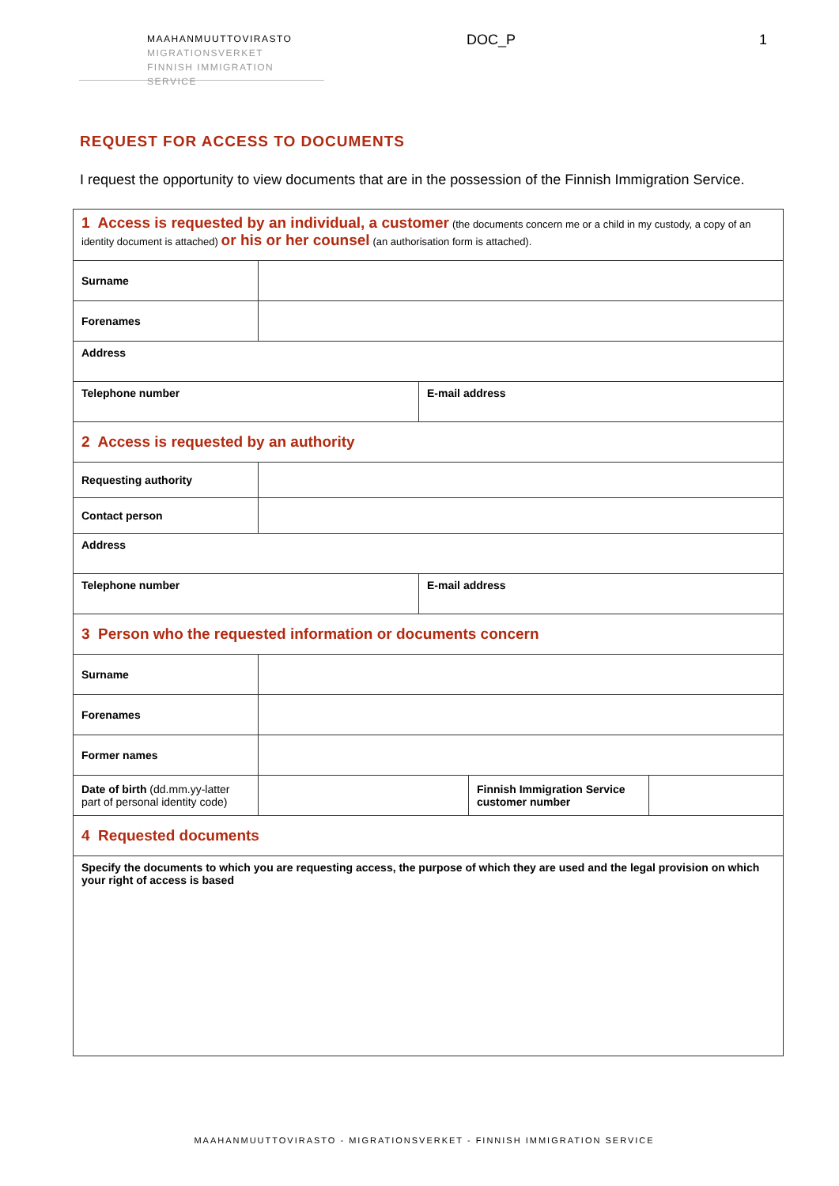MAAHANMUUTTOVIRASTO
MIGRATIONSVERKET
FINNISH IMMIGRATION SERVICE
DOC_P 1
REQUEST FOR ACCESS TO DOCUMENTS
I request the opportunity to view documents that are in the possession of the Finnish Immigration Service.
| 1 Access is requested by an individual, a customer (the documents concern me or a child in my custody, a copy of an identity document is attached) or his or her counsel (an authorisation form is attached). | | | | |
| Surname | | | | |
| Forenames | | | | |
| Address | | | | |
| Telephone number | | E-mail address | | |
| 2 Access is requested by an authority | | | | |
| Requesting authority | | | | |
| Contact person | | | | |
| Address | | | | |
| Telephone number | | E-mail address | | |
| 3 Person who the requested information or documents concern | | | | |
| Surname | | | | |
| Forenames | | | | |
| Former names | | | | |
| Date of birth (dd.mm.yy-latter part of personal identity code) | | | Finnish Immigration Service customer number | |
| 4 Requested documents | | | | |
| Specify the documents to which you are requesting access, the purpose of which they are used and the legal provision on which your right of access is based | | | | |
MAAHANMUUTTOVIRASTO - MIGRATIONSVERKET - FINNISH IMMIGRATION SERVICE